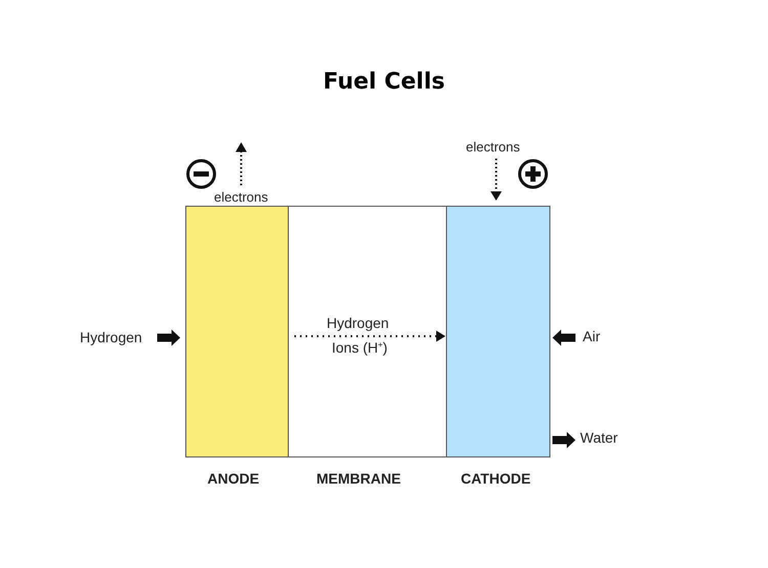Fuel Cells
electrons
electrons
Hydrogen
Hydrogen
Ions (H<sup>+</sup>)
Air
Water
ANODE MEMBRANE CATHODE